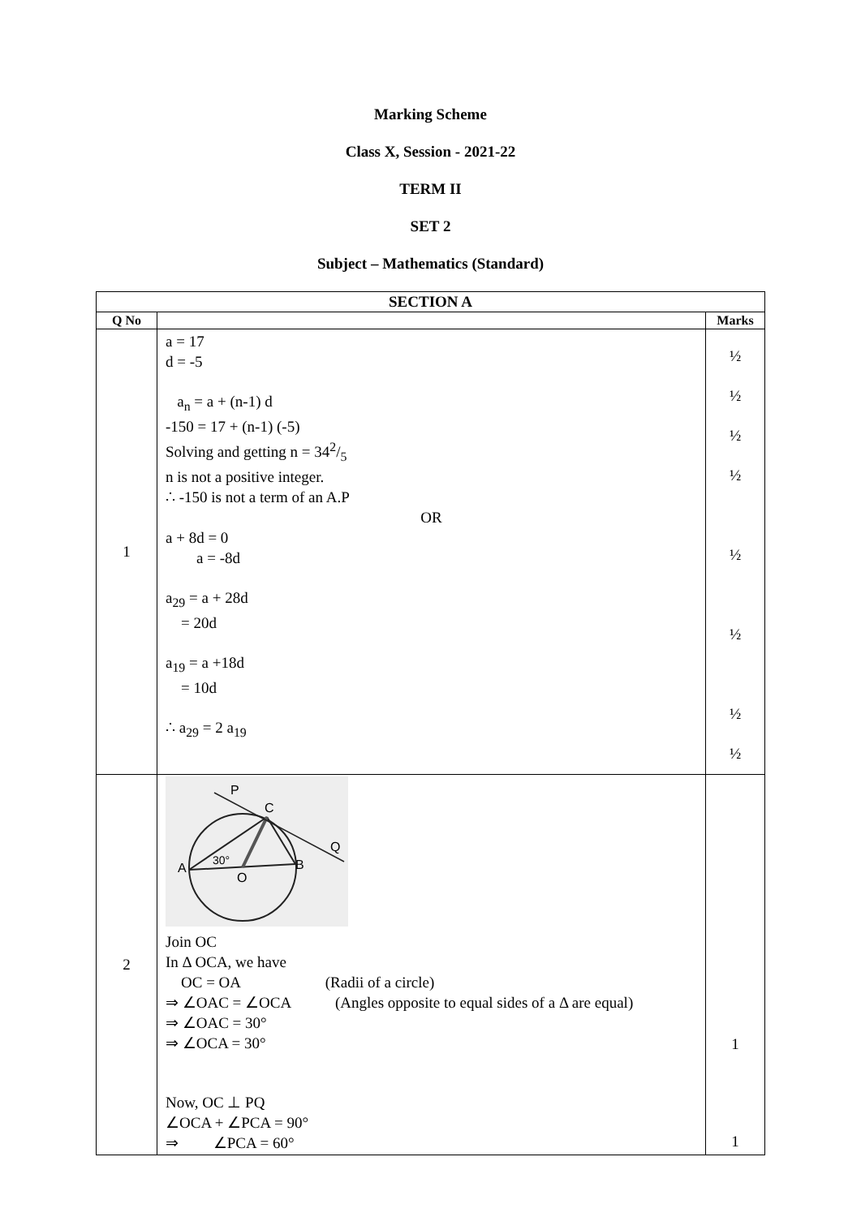Marking Scheme
Class X, Session - 2021-22
TERM II
SET 2
Subject – Mathematics (Standard)
| SECTION A | | |
| --- | --- | --- |
| Q No | | Marks |
| 1 | a = 17 d = -5 a<sub>n</sub> = a + (n-1) d -150 = 17 + (n-1) (-5) Solving and getting n = 342/5 n is not a positive integer. ∴ -150 is not a term of an A.P OR a + 8d = 0 a = -8d a<sub>29</sub> = a + 28d = 20d a<sub>19</sub> = a +18d = 10d ∴ a<sub>29</sub> = 2 a<sub>19</sub> | ½ ½ ½ ½ ½ ½ ½ ½ |
| 2 | P C Q A B O 30° Join OC In Δ OCA, we have OC = OA (Radii of a circle) ⇒ ∠OAC = ∠OCA (Angles opposite to equal sides of a Δ are equal) ⇒ ∠OAC = 30° ⇒ ∠OCA = 30° Now, OC ⊥ PQ ∠OCA + ∠PCA = 90° ⇒ ∠PCA = 60° | 1 1 |